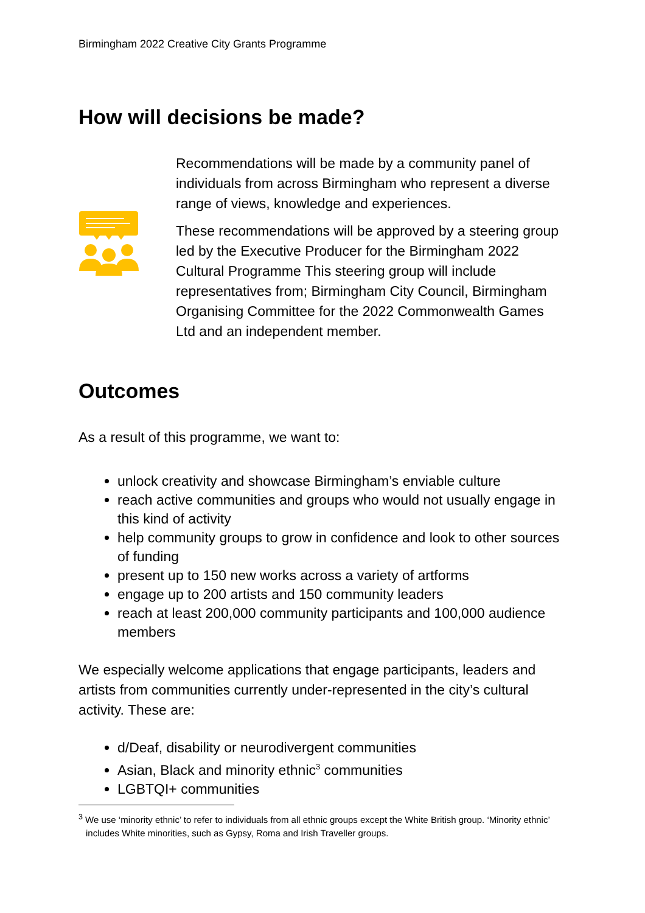Birmingham 2022 Creative City Grants Programme
How will decisions be made?
Recommendations will be made by a community panel of individuals from across Birmingham who represent a diverse range of views, knowledge and experiences.
These recommendations will be approved by a steering group led by the Executive Producer for the Birmingham 2022 Cultural Programme This steering group will include representatives from; Birmingham City Council, Birmingham Organising Committee for the 2022 Commonwealth Games Ltd and an independent member.
Outcomes
As a result of this programme, we want to:
unlock creativity and showcase Birmingham’s enviable culture
reach active communities and groups who would not usually engage in this kind of activity
help community groups to grow in confidence and look to other sources of funding
present up to 150 new works across a variety of artforms
engage up to 200 artists and 150 community leaders
reach at least 200,000 community participants and 100,000 audience members
We especially welcome applications that engage participants, leaders and artists from communities currently under-represented in the city’s cultural activity. These are:
d/Deaf, disability or neurodivergent communities
Asian, Black and minority ethnic<sup>3</sup> communities
LGBTQI+ communities
<sup>3</sup> We use ‘minority ethnic’ to refer to individuals from all ethnic groups except the White British group. ‘Minority ethnic’ includes White minorities, such as Gypsy, Roma and Irish Traveller groups.